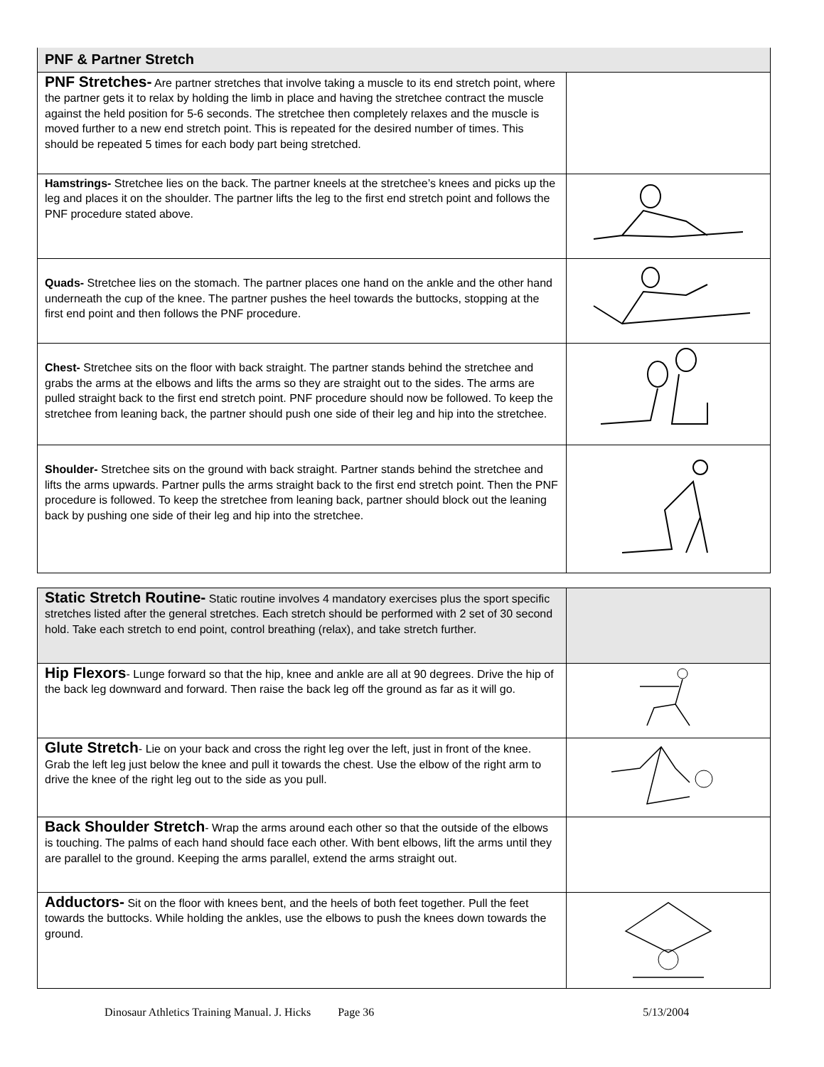| PNF & Partner Stretch | |
| PNF Stretches- Are partner stretches that involve taking a muscle to its end stretch point, where the partner gets it to relax by holding the limb in place and having the stretchee contract the muscle against the held position for 5-6 seconds. The stretchee then completely relaxes and the muscle is moved further to a new end stretch point. This is repeated for the desired number of times. This should be repeated 5 times for each body part being stretched. | |
| Hamstrings- Stretchee lies on the back. The partner kneels at the stretchee’s knees and picks up the leg and places it on the shoulder. The partner lifts the leg to the first end stretch point and follows the PNF procedure stated above. | |
| Quads- Stretchee lies on the stomach. The partner places one hand on the ankle and the other hand underneath the cup of the knee. The partner pushes the heel towards the buttocks, stopping at the first end point and then follows the PNF procedure. | |
| Chest- Stretchee sits on the floor with back straight. The partner stands behind the stretchee and grabs the arms at the elbows and lifts the arms so they are straight out to the sides. The arms are pulled straight back to the first end stretch point. PNF procedure should now be followed. To keep the stretchee from leaning back, the partner should push one side of their leg and hip into the stretchee. | |
| Shoulder- Stretchee sits on the ground with back straight. Partner stands behind the stretchee and lifts the arms upwards. Partner pulls the arms straight back to the first end stretch point. Then the PNF procedure is followed. To keep the stretchee from leaning back, partner should block out the leaning back by pushing one side of their leg and hip into the stretchee. | |
| Static Stretch Routine- Static routine involves 4 mandatory exercises plus the sport specific stretches listed after the general stretches. Each stretch should be performed with 2 set of 30 second hold. Take each stretch to end point, control breathing (relax), and take stretch further. | |
| Hip Flexors - Lunge forward so that the hip, knee and ankle are all at 90 degrees. Drive the hip of the back leg downward and forward. Then raise the back leg off the ground as far as it will go. | |
| Glute Stretch - Lie on your back and cross the right leg over the left, just in front of the knee. Grab the left leg just below the knee and pull it towards the chest. Use the elbow of the right arm to drive the knee of the right leg out to the side as you pull. | |
| Back Shoulder Stretch - Wrap the arms around each other so that the outside of the elbows is touching. The palms of each hand should face each other. With bent elbows, lift the arms until they are parallel to the ground. Keeping the arms parallel, extend the arms straight out. | |
| Adductors- Sit on the floor with knees bent, and the heels of both feet together. Pull the feet towards the buttocks. While holding the ankles, use the elbows to push the knees down towards the ground. | |
Dinosaur Athletics Training Manual. J. Hicks Page 36 5/13/2004